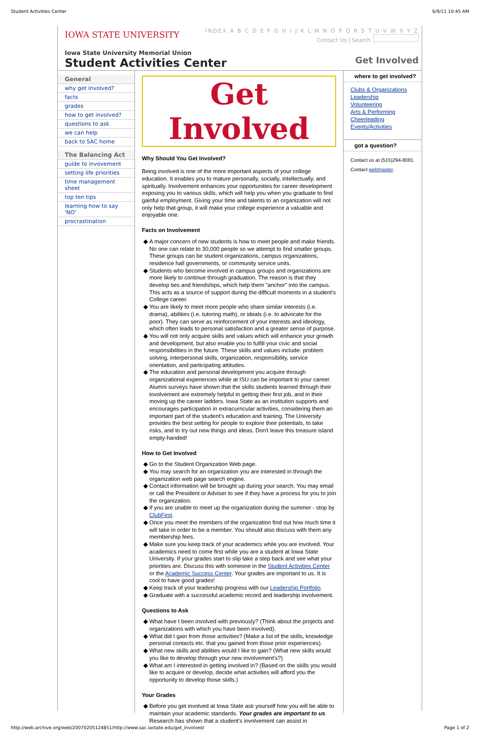Student Activities Center 6/9/11 10:45 AM
IOWA STATE UNIVERSITY
INDEX A B C D E F G H I J K L M N O P Q R S T U V W X Y Z
Contact Us | Search
Iowa State University Memorial Union
Student Activities Center
Get Involved
General
why get involved?
facts
grades
how to get involved?
questions to ask
we can help
back to SAC home
The Balancing Act
guide to invovement
setting life priorities
time management sheet
top ten tips
learning how to say 'NO'
procrastination
Get Involved
Why Should You Get Involved?
Being involved is one of the more important aspects of your college education. It enables you to mature personally, socially, intellectually, and spiritually. Involvement enhances your opportunities for career development exposing you to various skills, which will help you when you graduate to find gainful employment. Giving your time and talents to an organization will not only help that group, it will make your college experience a valuable and enjoyable one.
Facts on Involvement
A major concern of new students is how to meet people and make friends. No one can relate to 30,000 people so we attempt to find smaller groups. These groups can be student organizations, campus organizations, residence hall governments, or community service units.
Students who become involved in campus groups and organizations are more likely to continue through graduation. The reason is that they develop ties and friendships, which help them "anchor" into the campus. This acts as a source of support during the difficult moments in a student's College career.
You are likely to meet more people who share similar interests (i.e. drama), abilities (i.e. tutoring math), or ideals (i.e. to advocate for the poor). They can serve as reinforcement of your interests and ideology, which often leads to personal satisfaction and a greater sense of purpose.
You will not only acquire skills and values which will enhance your growth and development, but also enable you to fulfill your civic and social responsibilities in the future. These skills and values include: problem solving, interpersonal skills, organization, responsibility, service orientation, and participating attitudes.
The education and personal development you acquire through organizational experiences while at ISU can be important to your career. Alumni surveys have shown that the skills students learned through their involvement are extremely helpful in getting their first job, and in their moving up the career ladders. Iowa State as an institution supports and encourages participation in extracurricular activities, considering them an important part of the student's education and training. The University provides the best setting for people to explore their potentials, to take risks, and to try out new things and ideas. Don't leave this treasure island empty-handed!
How to Get Involved
Go to the Student Organization Web page.
You may search for an organization you are interested in through the organization web page search engine.
Contact information will be brought up during your search. You may email or call the President or Adviser to see if they have a process for you to join the organization.
If you are unable to meet up the organization during the summer - stop by ClubFest.
Once you meet the members of the organization find out how much time it will take in order to be a member. You should also discuss with them any membership fees.
Make sure you keep track of your academics while you are involved. Your academics need to come first while you are a student at Iowa State University. If your grades start to slip take a step back and see what your priorities are. Discuss this with someone in the Student Activities Center or the Academic Success Center. Your grades are important to us. It is cool to have good grades!
Keep track of your leadership progress with our Leadership Portfolio.
Graduate with a successful academic record and leadership involvement.
Questions to Ask
What have I been involved with previously? (Think about the projects and organizations with which you have been involved).
What did I gain from those activities? (Make a list of the skills, knowledge personal contacts etc. that you gained from those prior experiences).
What new skills and abilities would I like to gain? (What new skills would you like to develop through your new involvement's?)
What am I interested in getting involved in? (Based on the skills you would like to acquire or develop, decide what activities will afford you the opportunity to develop those skills.)
Your Grades
Before you get involved at Iowa State ask yourself how you will be able to maintain your academic standards. Your grades are important to us. Research has shown that a student's involvement can assist in
where to get involved?
Clubs & Organizations
Leadership
Volunteering
Arts & Performing
Cheerleading
Events/Activities
got a question?
Contact us at (515)294-8081
Contact webmaster.
http://web.archive.org/web/20070205124851/http://www.sac.iastate.edu/get_involved/ Page 1 of 2